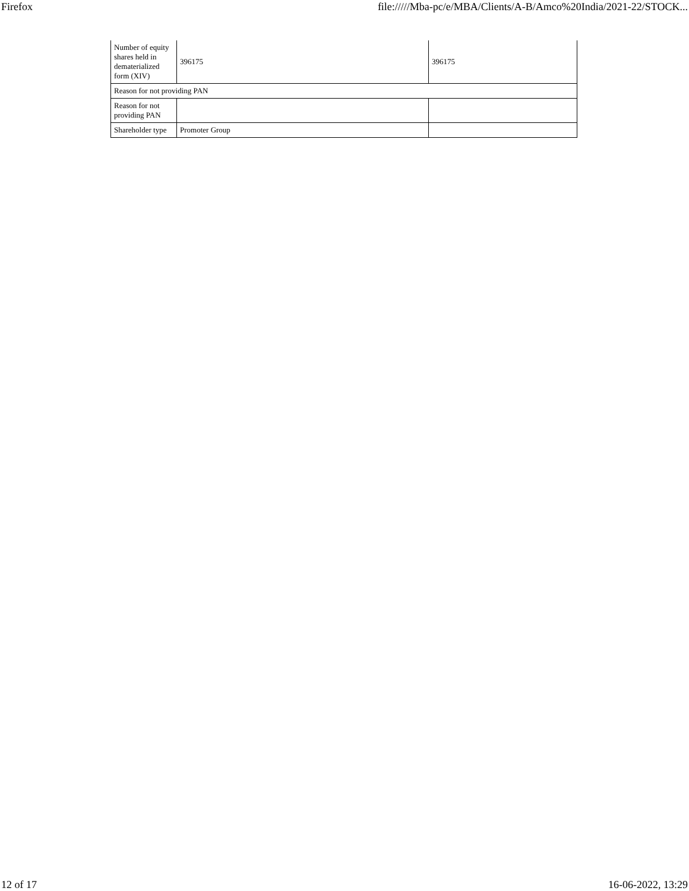Firefox file://///Mba-pc/e/MBA/Clients/A-B/Amco%20India/2021-22/STOCK...
| Number of equity shares held in dematerialized form (XIV) | 396175 | 396175 |
| Reason for not providing PAN | | |
| Reason for not providing PAN | | |
| Shareholder type | Promoter Group | |
12 of 17 16-06-2022, 13:29